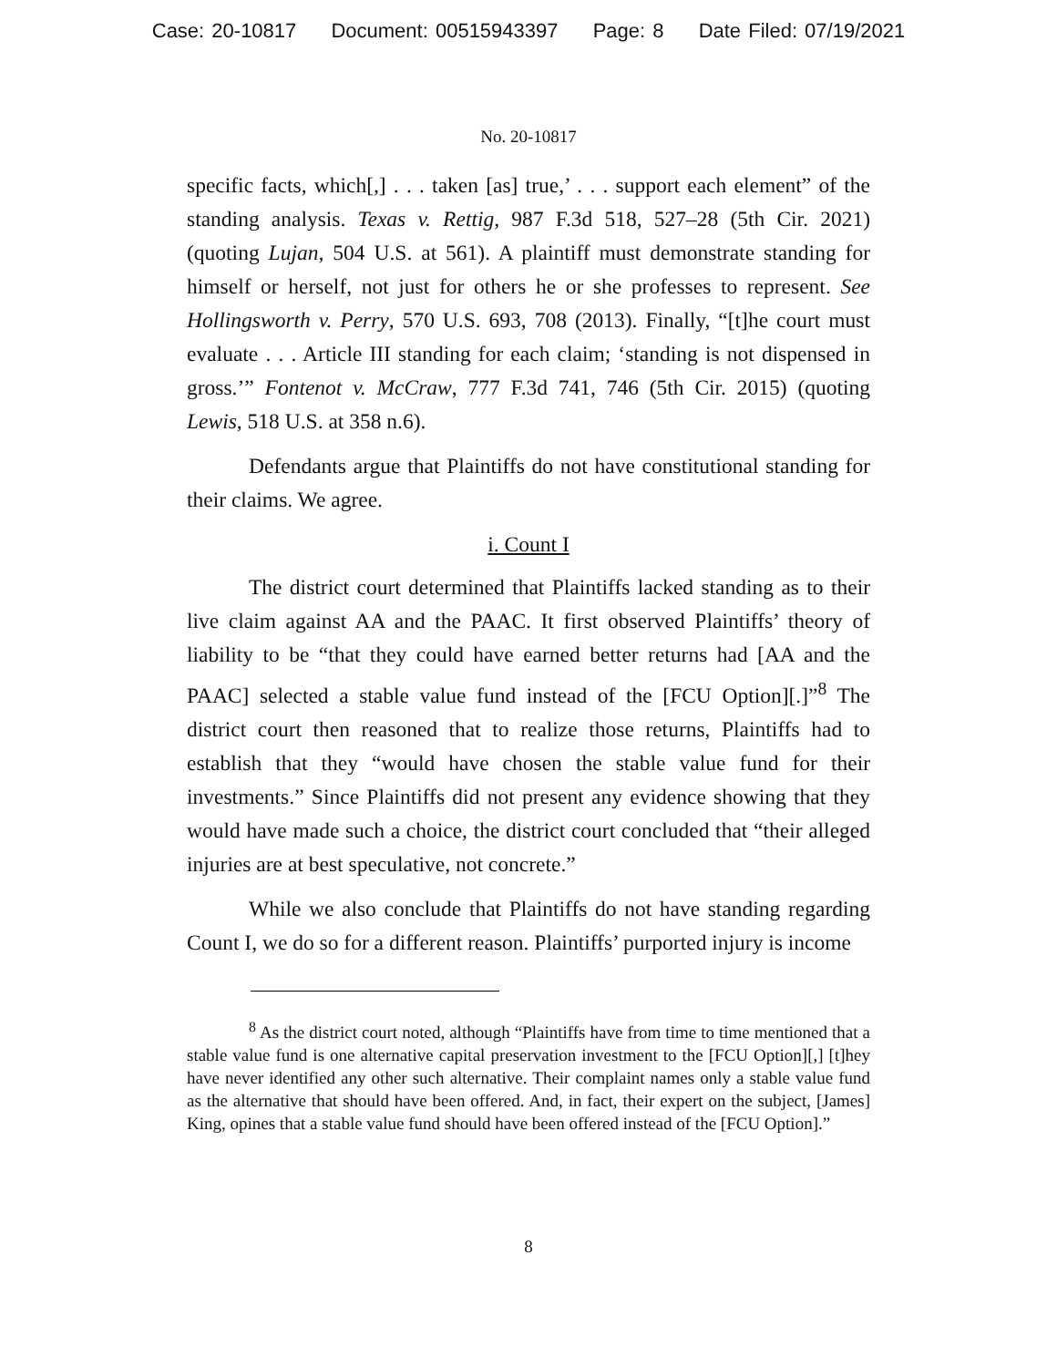Case: 20-10817 Document: 00515943397 Page: 8 Date Filed: 07/19/2021
No. 20-10817
specific facts, which[,] . . . taken [as] true,’ . . . support each element” of the standing analysis. Texas v. Rettig, 987 F.3d 518, 527–28 (5th Cir. 2021) (quoting Lujan, 504 U.S. at 561). A plaintiff must demonstrate standing for himself or herself, not just for others he or she professes to represent. See Hollingsworth v. Perry, 570 U.S. 693, 708 (2013). Finally, “[t]he court must evaluate . . . Article III standing for each claim; ‘standing is not dispensed in gross.’” Fontenot v. McCraw, 777 F.3d 741, 746 (5th Cir. 2015) (quoting Lewis, 518 U.S. at 358 n.6).
Defendants argue that Plaintiffs do not have constitutional standing for their claims. We agree.
i. Count I
The district court determined that Plaintiffs lacked standing as to their live claim against AA and the PAAC. It first observed Plaintiffs’ theory of liability to be “that they could have earned better returns had [AA and the PAAC] selected a stable value fund instead of the [FCU Option][.]”<sup>8</sup> The district court then reasoned that to realize those returns, Plaintiffs had to establish that they “would have chosen the stable value fund for their investments.” Since Plaintiffs did not present any evidence showing that they would have made such a choice, the district court concluded that “their alleged injuries are at best speculative, not concrete.”
While we also conclude that Plaintiffs do not have standing regarding Count I, we do so for a different reason. Plaintiffs’ purported injury is income
<sup>8</sup> As the district court noted, although “Plaintiffs have from time to time mentioned that a stable value fund is one alternative capital preservation investment to the [FCU Option][,] [t]hey have never identified any other such alternative. Their complaint names only a stable value fund as the alternative that should have been offered. And, in fact, their expert on the subject, [James] King, opines that a stable value fund should have been offered instead of the [FCU Option].”
8